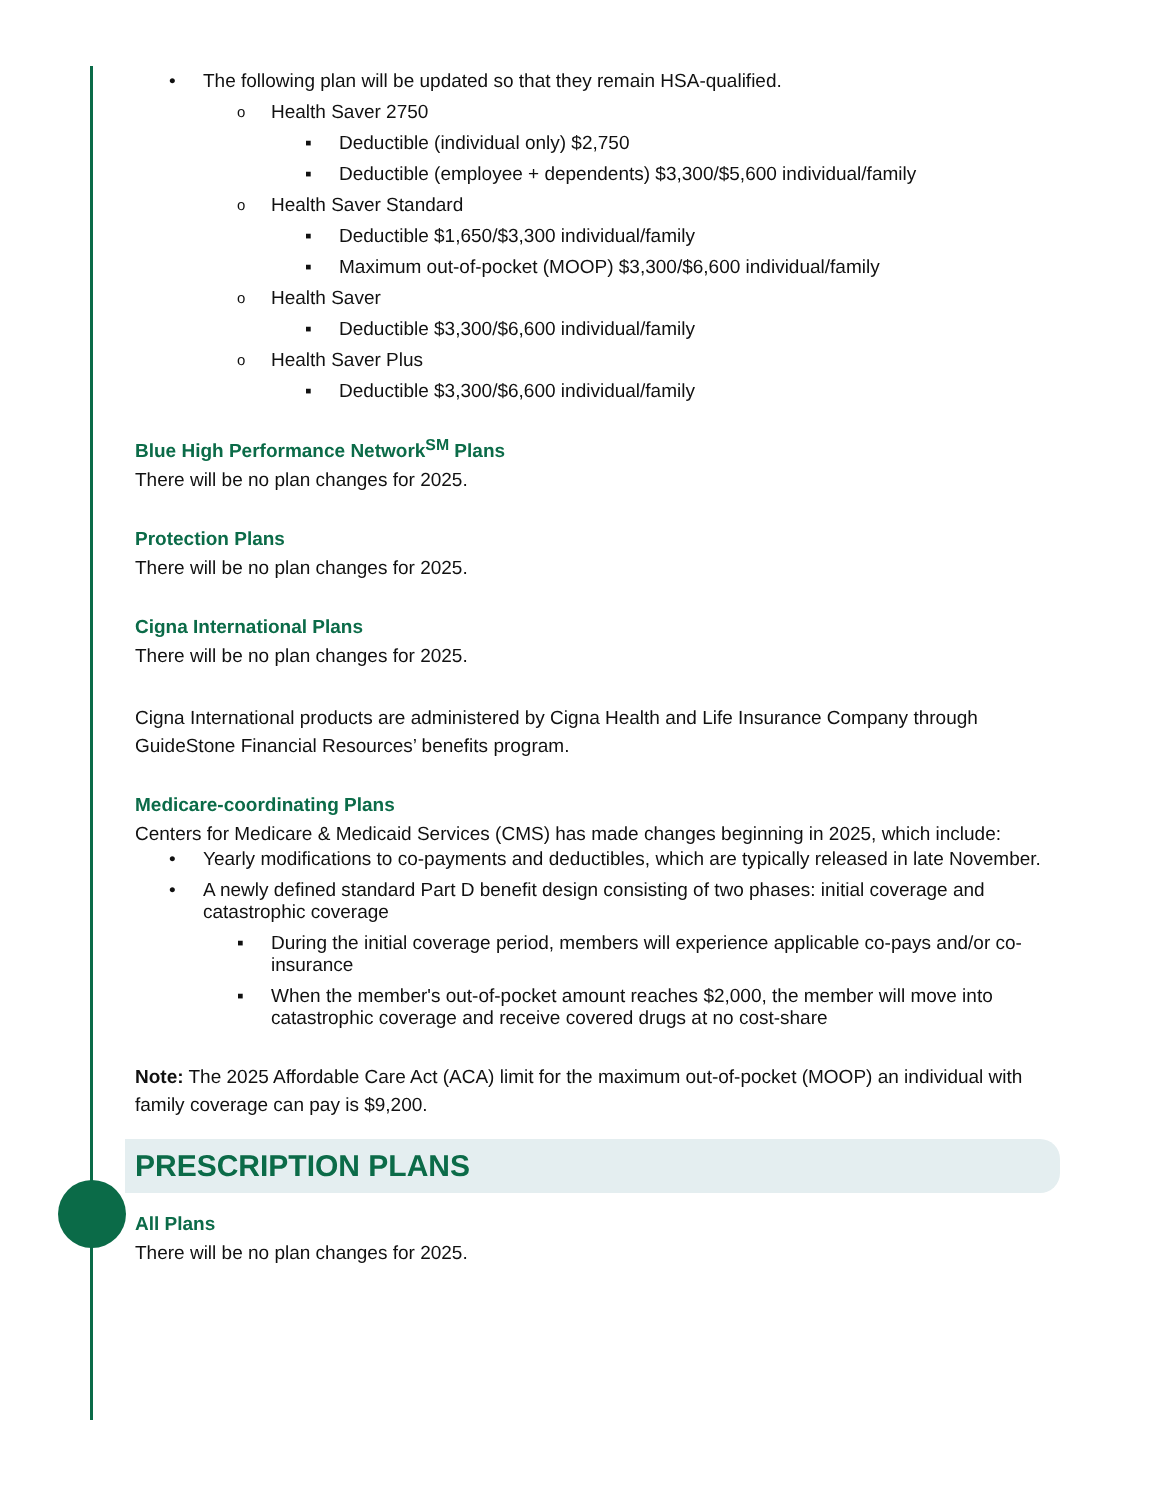The following plan will be updated so that they remain HSA-qualified.
Health Saver 2750
Deductible (individual only) $2,750
Deductible (employee + dependents) $3,300/$5,600 individual/family
Health Saver Standard
Deductible $1,650/$3,300 individual/family
Maximum out-of-pocket (MOOP) $3,300/$6,600 individual/family
Health Saver
Deductible $3,300/$6,600 individual/family
Health Saver Plus
Deductible $3,300/$6,600 individual/family
Blue High Performance Network<sup>SM</sup> Plans
There will be no plan changes for 2025.
Protection Plans
There will be no plan changes for 2025.
Cigna International Plans
There will be no plan changes for 2025.
Cigna International products are administered by Cigna Health and Life Insurance Company through GuideStone Financial Resources’ benefits program.
Medicare-coordinating Plans
Centers for Medicare & Medicaid Services (CMS) has made changes beginning in 2025, which include:
Yearly modifications to co-payments and deductibles, which are typically released in late November.
A newly defined standard Part D benefit design consisting of two phases: initial coverage and catastrophic coverage
During the initial coverage period, members will experience applicable co-pays and/or co-insurance
When the member's out-of-pocket amount reaches $2,000, the member will move into catastrophic coverage and receive covered drugs at no cost-share
Note: The 2025 Affordable Care Act (ACA) limit for the maximum out-of-pocket (MOOP) an individual with family coverage can pay is $9,200.
PRESCRIPTION PLANS
All Plans
There will be no plan changes for 2025.